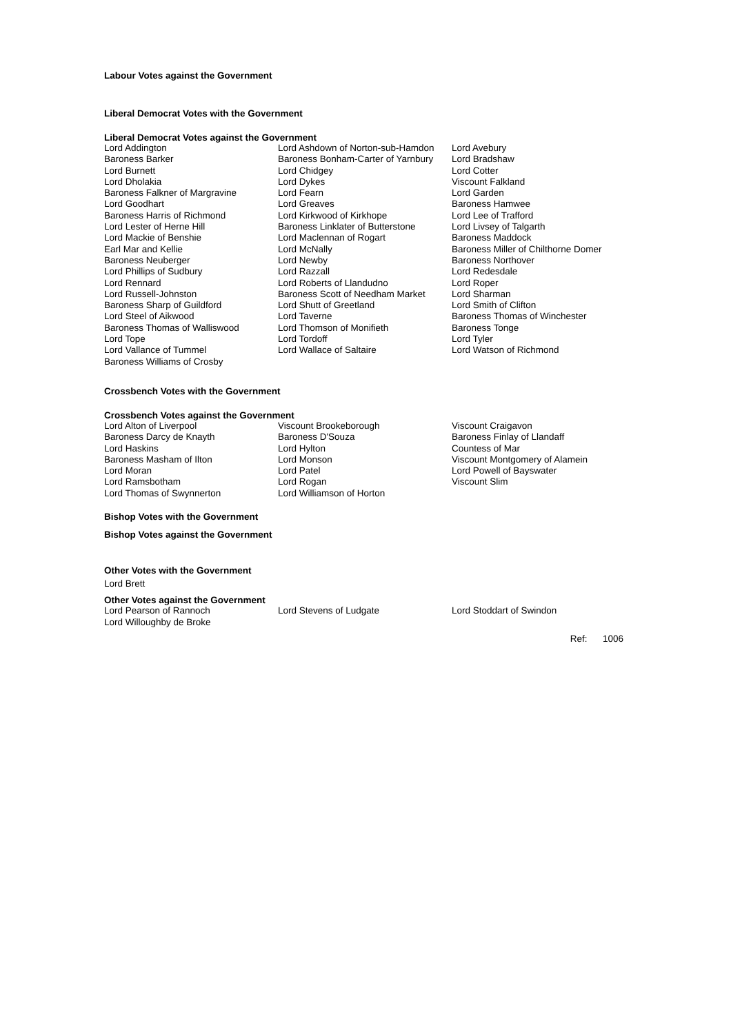Labour Votes against the Government
Liberal Democrat Votes with the Government
Liberal Democrat Votes against the Government
| Lord Addington | Lord Ashdown of Norton-sub-Hamdon | Lord Avebury |
| Baroness Barker | Baroness Bonham-Carter of Yarnbury | Lord Bradshaw |
| Lord Burnett | Lord Chidgey | Lord Cotter |
| Lord Dholakia | Lord Dykes | Viscount Falkland |
| Baroness Falkner of Margravine | Lord Fearn | Lord Garden |
| Lord Goodhart | Lord Greaves | Baroness Hamwee |
| Baroness Harris of Richmond | Lord Kirkwood of Kirkhope | Lord Lee of Trafford |
| Lord Lester of Herne Hill | Baroness Linklater of Butterstone | Lord Livsey of Talgarth |
| Lord Mackie of Benshie | Lord Maclennan of Rogart | Baroness Maddock |
| Earl Mar and Kellie | Lord McNally | Baroness Miller of Chilthorne Domer |
| Baroness Neuberger | Lord Newby | Baroness Northover |
| Lord Phillips of Sudbury | Lord Razzall | Lord Redesdale |
| Lord Rennard | Lord Roberts of Llandudno | Lord Roper |
| Lord Russell-Johnston | Baroness Scott of Needham Market | Lord Sharman |
| Baroness Sharp of Guildford | Lord Shutt of Greetland | Lord Smith of Clifton |
| Lord Steel of Aikwood | Lord Taverne | Baroness Thomas of Winchester |
| Baroness Thomas of Walliswood | Lord Thomson of Monifieth | Baroness Tonge |
| Lord Tope | Lord Tordoff | Lord Tyler |
| Lord Vallance of Tummel | Lord Wallace of Saltaire | Lord Watson of Richmond |
| Baroness Williams of Crosby | | |
Crossbench Votes with the Government
Crossbench Votes against the Government
| Lord Alton of Liverpool | Viscount Brookeborough | Viscount Craigavon |
| Baroness Darcy de Knayth | Baroness D'Souza | Baroness Finlay of Llandaff |
| Lord Haskins | Lord Hylton | Countess of Mar |
| Baroness Masham of Ilton | Lord Monson | Viscount Montgomery of Alamein |
| Lord Moran | Lord Patel | Lord Powell of Bayswater |
| Lord Ramsbotham | Lord Rogan | Viscount Slim |
| Lord Thomas of Swynnerton | Lord Williamson of Horton | |
Bishop Votes with the Government
Bishop Votes against the Government
Other Votes with the Government
Lord Brett
Other Votes against the Government
| Lord Pearson of Rannoch | Lord Stevens of Ludgate | Lord Stoddart of Swindon |
| Lord Willoughby de Broke | | |
Ref: 1006